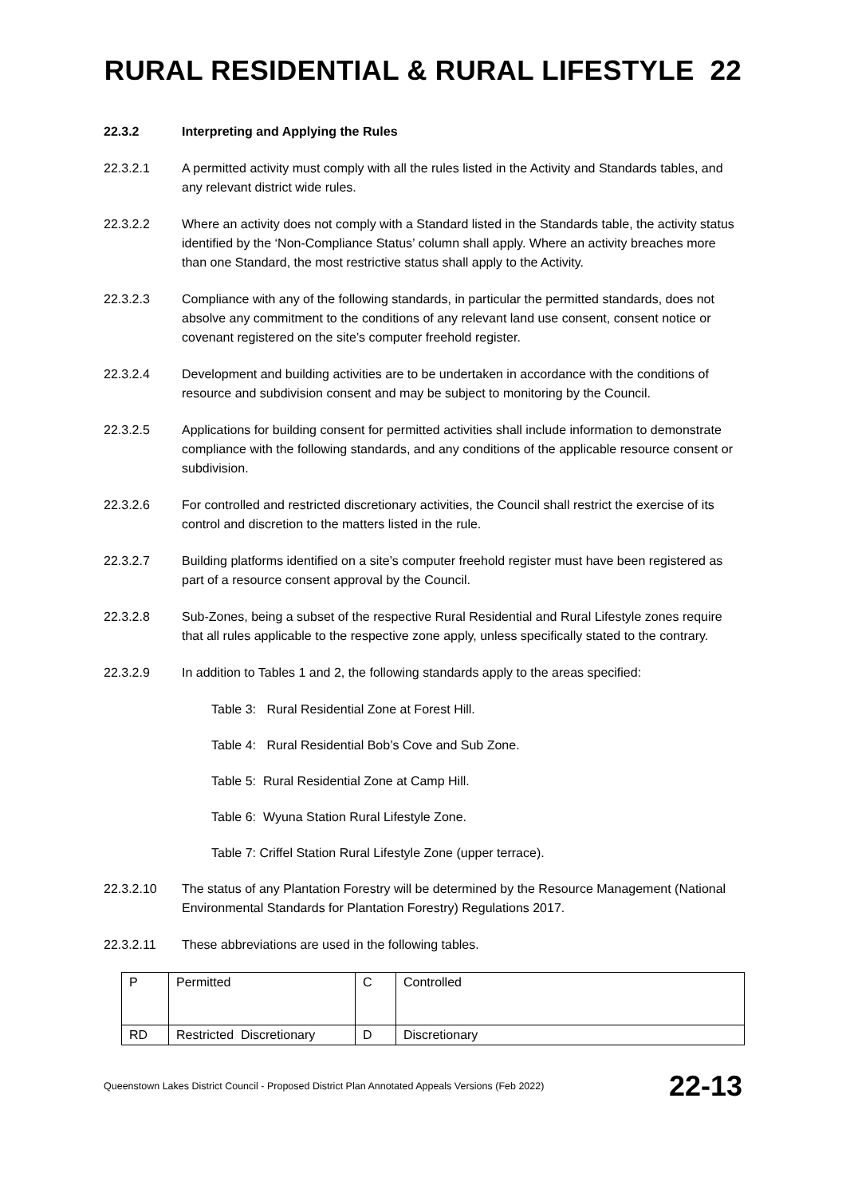RURAL RESIDENTIAL & RURAL LIFESTYLE 22
22.3.2 Interpreting and Applying the Rules
22.3.2.1 A permitted activity must comply with all the rules listed in the Activity and Standards tables, and any relevant district wide rules.
22.3.2.2 Where an activity does not comply with a Standard listed in the Standards table, the activity status identified by the ‘Non-Compliance Status’ column shall apply. Where an activity breaches more than one Standard, the most restrictive status shall apply to the Activity.
22.3.2.3 Compliance with any of the following standards, in particular the permitted standards, does not absolve any commitment to the conditions of any relevant land use consent, consent notice or covenant registered on the site’s computer freehold register.
22.3.2.4 Development and building activities are to be undertaken in accordance with the conditions of resource and subdivision consent and may be subject to monitoring by the Council.
22.3.2.5 Applications for building consent for permitted activities shall include information to demonstrate compliance with the following standards, and any conditions of the applicable resource consent or subdivision.
22.3.2.6 For controlled and restricted discretionary activities, the Council shall restrict the exercise of its control and discretion to the matters listed in the rule.
22.3.2.7 Building platforms identified on a site’s computer freehold register must have been registered as part of a resource consent approval by the Council.
22.3.2.8 Sub-Zones, being a subset of the respective Rural Residential and Rural Lifestyle zones require that all rules applicable to the respective zone apply, unless specifically stated to the contrary.
22.3.2.9 In addition to Tables 1 and 2, the following standards apply to the areas specified:
Table 3: Rural Residential Zone at Forest Hill.
Table 4: Rural Residential Bob’s Cove and Sub Zone.
Table 5: Rural Residential Zone at Camp Hill.
Table 6: Wyuna Station Rural Lifestyle Zone.
Table 7: Criffel Station Rural Lifestyle Zone (upper terrace).
22.3.2.10 The status of any Plantation Forestry will be determined by the Resource Management (National Environmental Standards for Plantation Forestry) Regulations 2017.
22.3.2.11 These abbreviations are used in the following tables.
| P | Permitted | C | Controlled |
| RD | Restricted Discretionary | D | Discretionary |
Queenstown Lakes District Council - Proposed District Plan Annotated Appeals Versions (Feb 2022) 22-13